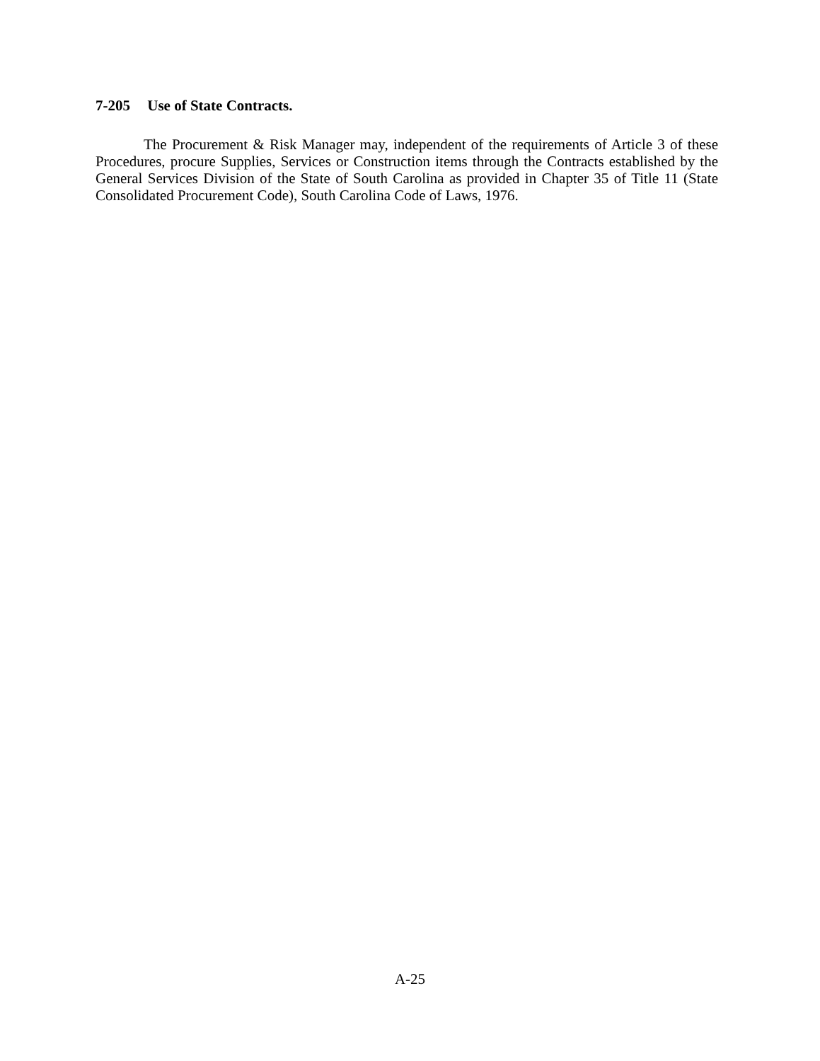7-205 Use of State Contracts.
The Procurement & Risk Manager may, independent of the requirements of Article 3 of these Procedures, procure Supplies, Services or Construction items through the Contracts established by the General Services Division of the State of South Carolina as provided in Chapter 35 of Title 11 (State Consolidated Procurement Code), South Carolina Code of Laws, 1976.
A-25